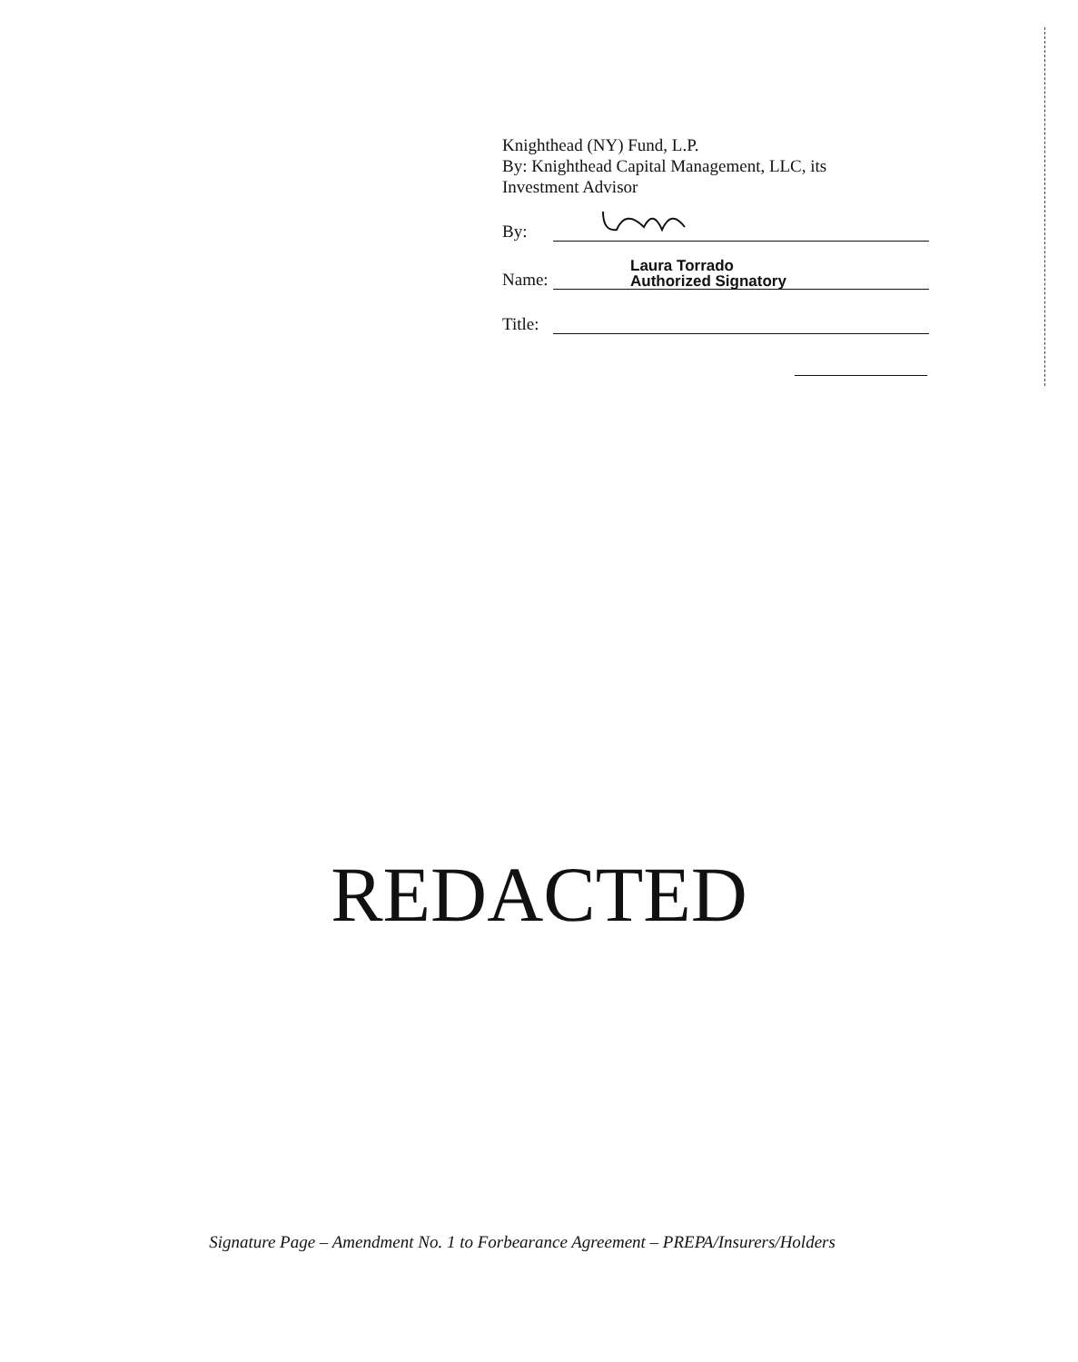Knighthead (NY) Fund, L.P.
By: Knighthead Capital Management, LLC, its
Investment Advisor
By:
Name:
Laura Torrado
Authorized Signatory
Title:
REDACTED
Signature Page – Amendment No. 1 to Forbearance Agreement – PREPA/Insurers/Holders